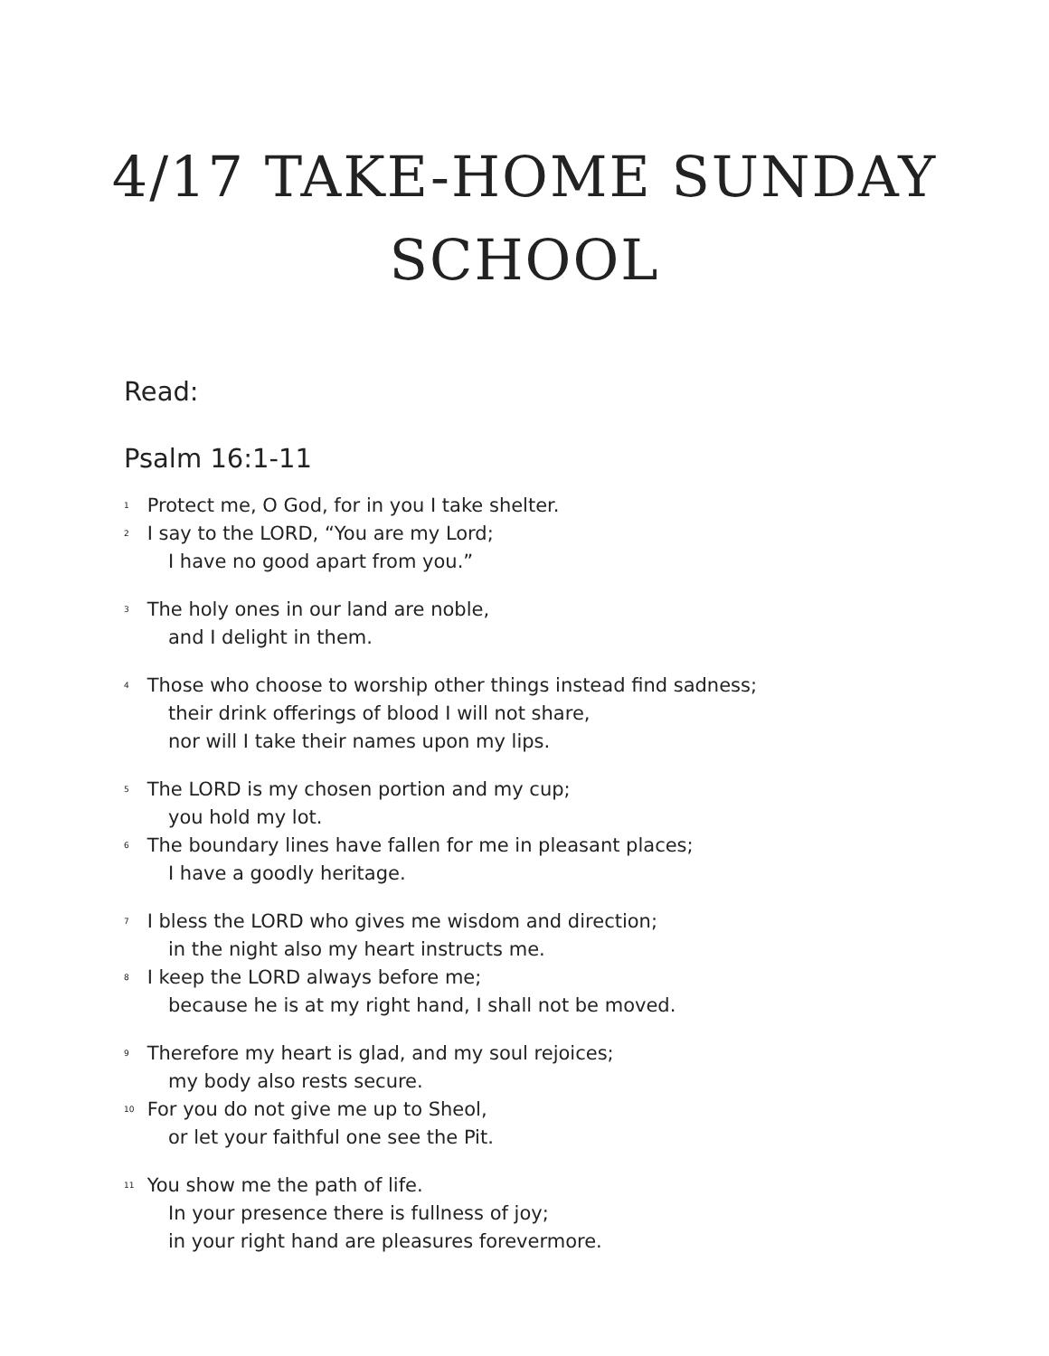4/17 TAKE-HOME SUNDAY
SCHOOL
Read:
Psalm 16:1-11
<sup>1</sup> Protect me, O God, for in you I take shelter.
<sup>2</sup> I say to the LORD, “You are my Lord;
I have no good apart from you.”
<sup>3</sup> The holy ones in our land are noble,
and I delight in them.
<sup>4</sup> Those who choose to worship other things instead find sadness;
their drink offerings of blood I will not share,
nor will I take their names upon my lips.
<sup>5</sup> The LORD is my chosen portion and my cup;
you hold my lot.
<sup>6</sup> The boundary lines have fallen for me in pleasant places;
I have a goodly heritage.
<sup>7</sup> I bless the LORD who gives me wisdom and direction;
in the night also my heart instructs me.
<sup>8</sup> I keep the LORD always before me;
because he is at my right hand, I shall not be moved.
<sup>9</sup> Therefore my heart is glad, and my soul rejoices;
my body also rests secure.
<sup>10</sup> For you do not give me up to Sheol,
or let your faithful one see the Pit.
<sup>11</sup> You show me the path of life.
In your presence there is fullness of joy;
in your right hand are pleasures forevermore.